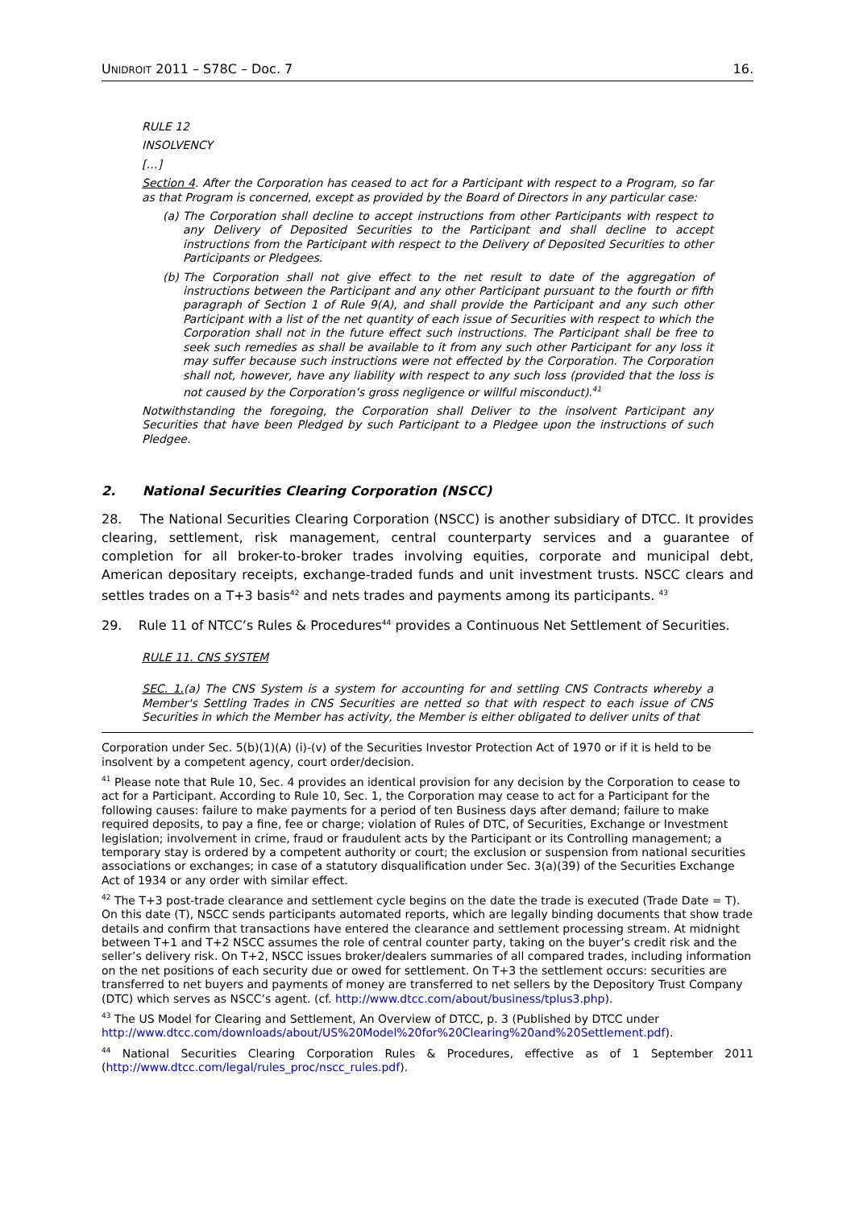UNIDROIT 2011 – S78C – Doc. 7 16.
RULE 12
INSOLVENCY
[…]
Section 4. After the Corporation has ceased to act for a Participant with respect to a Program, so far as that Program is concerned, except as provided by the Board of Directors in any particular case:
(a) The Corporation shall decline to accept instructions from other Participants with respect to any Delivery of Deposited Securities to the Participant and shall decline to accept instructions from the Participant with respect to the Delivery of Deposited Securities to other Participants or Pledgees.
(b) The Corporation shall not give effect to the net result to date of the aggregation of instructions between the Participant and any other Participant pursuant to the fourth or fifth paragraph of Section 1 of Rule 9(A), and shall provide the Participant and any such other Participant with a list of the net quantity of each issue of Securities with respect to which the Corporation shall not in the future effect such instructions. The Participant shall be free to seek such remedies as shall be available to it from any such other Participant for any loss it may suffer because such instructions were not effected by the Corporation. The Corporation shall not, however, have any liability with respect to any such loss (provided that the loss is not caused by the Corporation’s gross negligence or willful misconduct).<sup>41</sup>
Notwithstanding the foregoing, the Corporation shall Deliver to the insolvent Participant any Securities that have been Pledged by such Participant to a Pledgee upon the instructions of such Pledgee.
2. National Securities Clearing Corporation (NSCC)
28. The National Securities Clearing Corporation (NSCC) is another subsidiary of DTCC. It provides clearing, settlement, risk management, central counterparty services and a guarantee of completion for all broker-to-broker trades involving equities, corporate and municipal debt, American depositary receipts, exchange-traded funds and unit investment trusts. NSCC clears and settles trades on a T+3 basis<sup>42</sup> and nets trades and payments among its participants. <sup>43</sup>
29. Rule 11 of NTCC’s Rules & Procedures<sup>44</sup> provides a Continuous Net Settlement of Securities.
RULE 11. CNS SYSTEM
SEC. 1.(a) The CNS System is a system for accounting for and settling CNS Contracts whereby a Member's Settling Trades in CNS Securities are netted so that with respect to each issue of CNS Securities in which the Member has activity, the Member is either obligated to deliver units of that
Corporation under Sec. 5(b)(1)(A) (i)-(v) of the Securities Investor Protection Act of 1970 or if it is held to be insolvent by a competent agency, court order/decision.
<sup>41</sup> Please note that Rule 10, Sec. 4 provides an identical provision for any decision by the Corporation to cease to act for a Participant. According to Rule 10, Sec. 1, the Corporation may cease to act for a Participant for the following causes: failure to make payments for a period of ten Business days after demand; failure to make required deposits, to pay a fine, fee or charge; violation of Rules of DTC, of Securities, Exchange or Investment legislation; involvement in crime, fraud or fraudulent acts by the Participant or its Controlling management; a temporary stay is ordered by a competent authority or court; the exclusion or suspension from national securities associations or exchanges; in case of a statutory disqualification under Sec. 3(a)(39) of the Securities Exchange Act of 1934 or any order with similar effect.
<sup>42</sup> The T+3 post-trade clearance and settlement cycle begins on the date the trade is executed (Trade Date = T). On this date (T), NSCC sends participants automated reports, which are legally binding documents that show trade details and confirm that transactions have entered the clearance and settlement processing stream. At midnight between T+1 and T+2 NSCC assumes the role of central counter party, taking on the buyer’s credit risk and the seller’s delivery risk. On T+2, NSCC issues broker/dealers summaries of all compared trades, including information on the net positions of each security due or owed for settlement. On T+3 the settlement occurs: securities are transferred to net buyers and payments of money are transferred to net sellers by the Depository Trust Company (DTC) which serves as NSCC’s agent. (cf. http://www.dtcc.com/about/business/tplus3.php).
<sup>43</sup> The US Model for Clearing and Settlement, An Overview of DTCC, p. 3 (Published by DTCC under http://www.dtcc.com/downloads/about/US%20Model%20for%20Clearing%20and%20Settlement.pdf).
<sup>44</sup> National Securities Clearing Corporation Rules & Procedures, effective as of 1 September 2011 (http://www.dtcc.com/legal/rules_proc/nscc_rules.pdf).